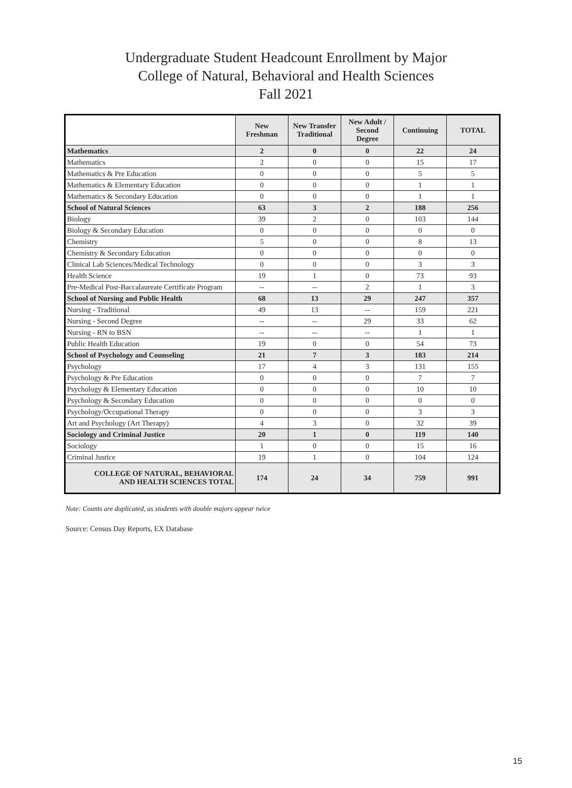Undergraduate Student Headcount Enrollment by Major
College of Natural, Behavioral and Health Sciences
Fall 2021
| | New Freshman | New Transfer Traditional | New Adult / Second Degree | Continuing | TOTAL |
| --- | --- | --- | --- | --- | --- |
| Mathematics | 2 | 0 | 0 | 22 | 24 |
| Mathematics | 2 | 0 | 0 | 15 | 17 |
| Mathematics & Pre Education | 0 | 0 | 0 | 5 | 5 |
| Mathematics & Elementary Education | 0 | 0 | 0 | 1 | 1 |
| Mathematics & Secondary Education | 0 | 0 | 0 | 1 | 1 |
| School of Natural Sciences | 63 | 3 | 2 | 188 | 256 |
| Biology | 39 | 2 | 0 | 103 | 144 |
| Biology & Secondary Education | 0 | 0 | 0 | 0 | 0 |
| Chemistry | 5 | 0 | 0 | 8 | 13 |
| Chemistry & Secondary Education | 0 | 0 | 0 | 0 | 0 |
| Clinical Lab Sciences/Medical Technology | 0 | 0 | 0 | 3 | 3 |
| Health Science | 19 | 1 | 0 | 73 | 93 |
| Pre-Medical Post-Baccalaureate Certificate Program | -- | -- | 2 | 1 | 3 |
| School of Nursing and Public Health | 68 | 13 | 29 | 247 | 357 |
| Nursing - Traditional | 49 | 13 | -- | 159 | 221 |
| Nursing - Second Degree | -- | -- | 29 | 33 | 62 |
| Nursing - RN to BSN | -- | -- | -- | 1 | 1 |
| Public Health Education | 19 | 0 | 0 | 54 | 73 |
| School of Psychology and Counseling | 21 | 7 | 3 | 183 | 214 |
| Psychology | 17 | 4 | 3 | 131 | 155 |
| Psychology & Pre Education | 0 | 0 | 0 | 7 | 7 |
| Psychology & Elementary Education | 0 | 0 | 0 | 10 | 10 |
| Psychology & Secondary Education | 0 | 0 | 0 | 0 | 0 |
| Psychology/Occupational Therapy | 0 | 0 | 0 | 3 | 3 |
| Art and Psychology (Art Therapy) | 4 | 3 | 0 | 32 | 39 |
| Sociology and Criminal Justice | 20 | 1 | 0 | 119 | 140 |
| Sociology | 1 | 0 | 0 | 15 | 16 |
| Criminal Justice | 19 | 1 | 0 | 104 | 124 |
| COLLEGE OF NATURAL, BEHAVIORAL AND HEALTH SCIENCES TOTAL | 174 | 24 | 34 | 759 | 991 |
Note: Counts are duplicated, as students with double majors appear twice
Source: Census Day Reports, EX Database
15